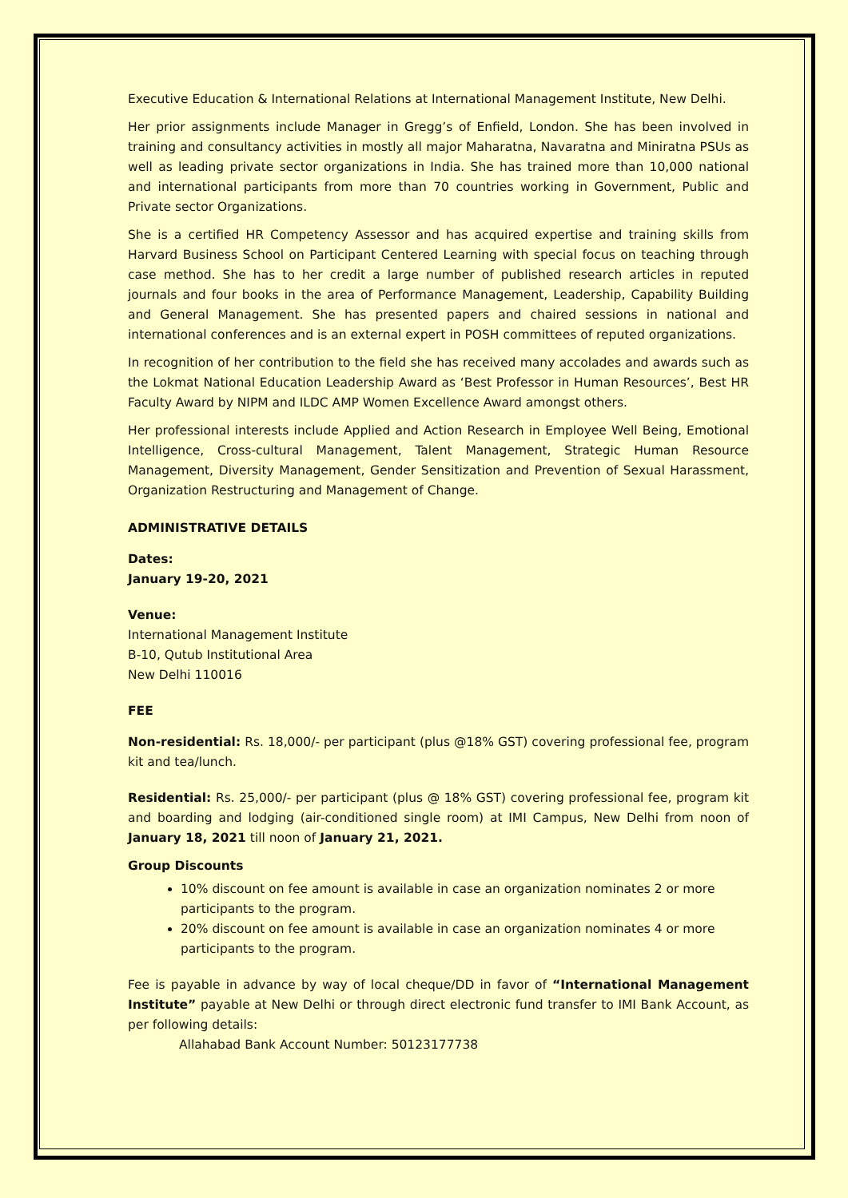Executive Education & International Relations at International Management Institute, New Delhi.
Her prior assignments include Manager in Gregg’s of Enfield, London. She has been involved in training and consultancy activities in mostly all major Maharatna, Navaratna and Miniratna PSUs as well as leading private sector organizations in India. She has trained more than 10,000 national and international participants from more than 70 countries working in Government, Public and Private sector Organizations.
She is a certified HR Competency Assessor and has acquired expertise and training skills from Harvard Business School on Participant Centered Learning with special focus on teaching through case method. She has to her credit a large number of published research articles in reputed journals and four books in the area of Performance Management, Leadership, Capability Building and General Management. She has presented papers and chaired sessions in national and international conferences and is an external expert in POSH committees of reputed organizations.
In recognition of her contribution to the field she has received many accolades and awards such as the Lokmat National Education Leadership Award as ‘Best Professor in Human Resources’, Best HR Faculty Award by NIPM and ILDC AMP Women Excellence Award amongst others.
Her professional interests include Applied and Action Research in Employee Well Being, Emotional Intelligence, Cross-cultural Management, Talent Management, Strategic Human Resource Management, Diversity Management, Gender Sensitization and Prevention of Sexual Harassment, Organization Restructuring and Management of Change.
ADMINISTRATIVE DETAILS
Dates:
January 19-20, 2021
Venue:
International Management Institute
B-10, Qutub Institutional Area
New Delhi 110016
FEE
Non-residential: Rs. 18,000/- per participant (plus @18% GST) covering professional fee, program kit and tea/lunch.
Residential: Rs. 25,000/- per participant (plus @ 18% GST) covering professional fee, program kit and boarding and lodging (air-conditioned single room) at IMI Campus, New Delhi from noon of January 18, 2021 till noon of January 21, 2021.
Group Discounts
10% discount on fee amount is available in case an organization nominates 2 or more participants to the program.
20% discount on fee amount is available in case an organization nominates 4 or more participants to the program.
Fee is payable in advance by way of local cheque/DD in favor of “International Management Institute” payable at New Delhi or through direct electronic fund transfer to IMI Bank Account, as per following details:
Allahabad Bank Account Number: 50123177738